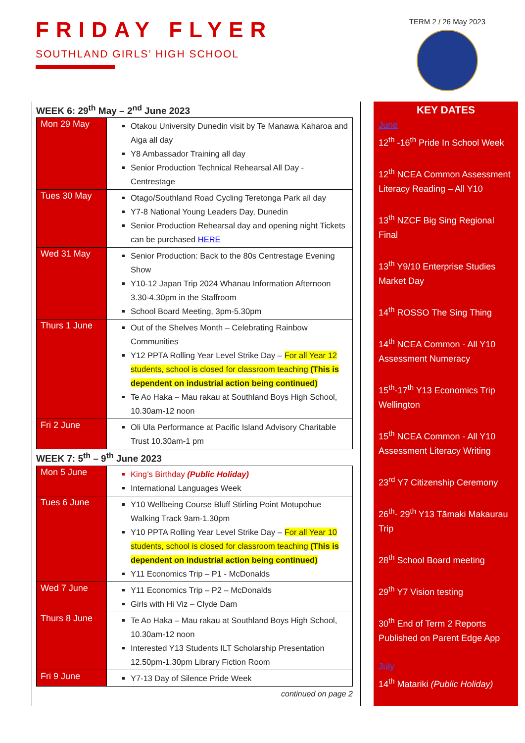FRIDAY FLYER
SOUTHLAND GIRLS’ HIGH SCHOOL
TERM 2 / 26 May 2023
WEEK 6: 29<sup>th</sup> May – 2<sup>nd</sup> June 2023
| Mon 29 May | Otakou University Dunedin visit by Te Manawa Kaharoa and Aiga all day Y8 Ambassador Training all day Senior Production Technical Rehearsal All Day - Centrestage |
| Tues 30 May | Otago/Southland Road Cycling Teretonga Park all day Y7-8 National Young Leaders Day, Dunedin Senior Production Rehearsal day and opening night Tickets can be purchased HERE |
| Wed 31 May | Senior Production: Back to the 80s Centrestage Evening Show Y10-12 Japan Trip 2024 Whānau Information Afternoon 3.30-4.30pm in the Staffroom School Board Meeting, 3pm-5.30pm |
| Thurs 1 June | Out of the Shelves Month – Celebrating Rainbow Communities Y12 PPTA Rolling Year Level Strike Day – For all Year 12 students, school is closed for classroom teaching (This is dependent on industrial action being continued) Te Ao Haka – Mau rakau at Southland Boys High School, 10.30am-12 noon |
| Fri 2 June | Oli Ula Performance at Pacific Island Advisory Charitable Trust 10.30am-1 pm |
WEEK 7: 5<sup>th</sup> – 9<sup>th</sup> June 2023
| Mon 5 June | King’s Birthday (Public Holiday) International Languages Week |
| Tues 6 June | Y10 Wellbeing Course Bluff Stirling Point Motupohue Walking Track 9am-1.30pm Y10 PPTA Rolling Year Level Strike Day – For all Year 10 students, school is closed for classroom teaching (This is dependent on industrial action being continued) Y11 Economics Trip – P1 - McDonalds |
| Wed 7 June | Y11 Economics Trip – P2 – McDonalds Girls with Hi Viz – Clyde Dam |
| Thurs 8 June | Te Ao Haka – Mau rakau at Southland Boys High School, 10.30am-12 noon Interested Y13 Students ILT Scholarship Presentation 12.50pm-1.30pm Library Fiction Room |
| Fri 9 June | Y7-13 Day of Silence Pride Week |
continued on page 2
KEY DATES
June
12<sup>th</sup> -16<sup>th</sup> Pride In School Week
12<sup>th</sup> NCEA Common Assessment Literacy Reading – All Y10
13<sup>th</sup> NZCF Big Sing Regional Final
13<sup>th</sup> Y9/10 Enterprise Studies Market Day
14<sup>th</sup> ROSSO The Sing Thing
14<sup>th</sup> NCEA Common - All Y10 Assessment Numeracy
15<sup>th</sup>-17<sup>th</sup> Y13 Economics Trip Wellington
15<sup>th</sup> NCEA Common - All Y10 Assessment Literacy Writing
23<sup>rd</sup> Y7 Citizenship Ceremony
26<sup>th</sup>- 29<sup>th</sup> Y13 Tāmaki Makaurau Trip
28<sup>th</sup> School Board meeting
29<sup>th</sup> Y7 Vision testing
30<sup>th</sup> End of Term 2 Reports Published on Parent Edge App
July
14<sup>th</sup> Matariki (Public Holiday)